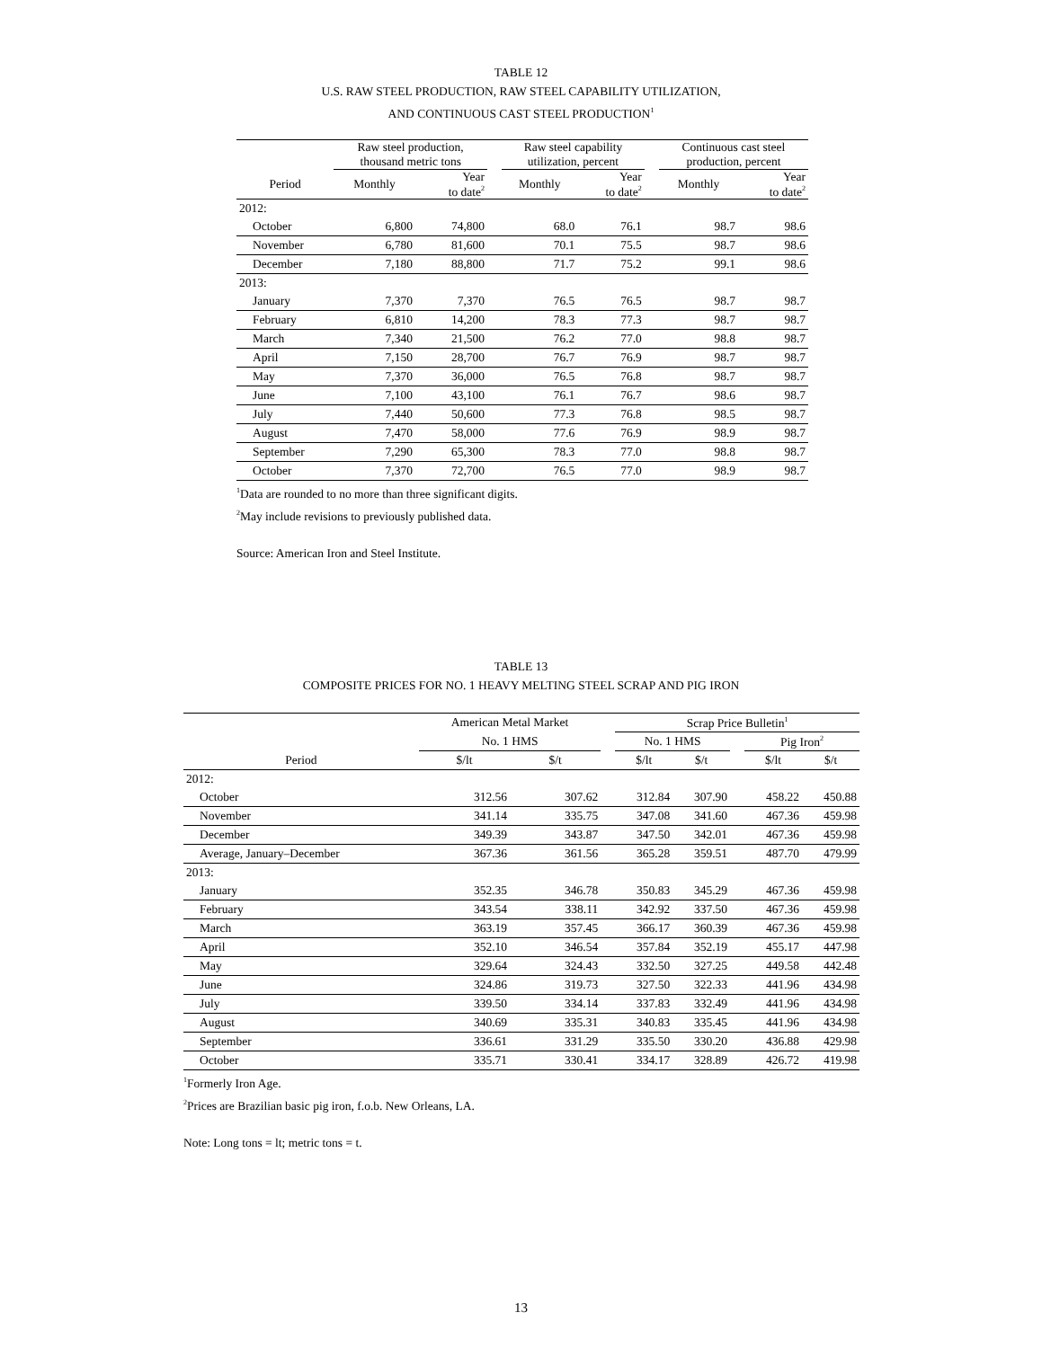TABLE 12
U.S. RAW STEEL PRODUCTION, RAW STEEL CAPABILITY UTILIZATION,
AND CONTINUOUS CAST STEEL PRODUCTION<sup>1</sup>
| | Raw steel production, thousand metric tons | | | Raw steel capability utilization, percent | | | Continuous cast steel production, percent | |
| --- | --- | --- | --- | --- | --- | --- | --- | --- |
| Period | Monthly | Year to date<sup>2</sup> | | Monthly | Year to date<sup>2</sup> | | Monthly | Year to date<sup>2</sup> |
| 2012: | | | | | | | | |
| October | 6,800 | 74,800 | | 68.0 | 76.1 | | 98.7 | 98.6 |
| November | 6,780 | 81,600 | | 70.1 | 75.5 | | 98.7 | 98.6 |
| December | 7,180 | 88,800 | | 71.7 | 75.2 | | 99.1 | 98.6 |
| 2013: | | | | | | | | |
| January | 7,370 | 7,370 | | 76.5 | 76.5 | | 98.7 | 98.7 |
| February | 6,810 | 14,200 | | 78.3 | 77.3 | | 98.7 | 98.7 |
| March | 7,340 | 21,500 | | 76.2 | 77.0 | | 98.8 | 98.7 |
| April | 7,150 | 28,700 | | 76.7 | 76.9 | | 98.7 | 98.7 |
| May | 7,370 | 36,000 | | 76.5 | 76.8 | | 98.7 | 98.7 |
| June | 7,100 | 43,100 | | 76.1 | 76.7 | | 98.6 | 98.7 |
| July | 7,440 | 50,600 | | 77.3 | 76.8 | | 98.5 | 98.7 |
| August | 7,470 | 58,000 | | 77.6 | 76.9 | | 98.9 | 98.7 |
| September | 7,290 | 65,300 | | 78.3 | 77.0 | | 98.8 | 98.7 |
| October | 7,370 | 72,700 | | 76.5 | 77.0 | | 98.9 | 98.7 |
<sup>1</sup> Data are rounded to no more than three significant digits.
<sup>2</sup> May include revisions to previously published data.
Source: American Iron and Steel Institute.
TABLE 13
COMPOSITE PRICES FOR NO. 1 HEAVY MELTING STEEL SCRAP AND PIG IRON
| | American Metal Market | | | Scrap Price Bulletin<sup>1</sup> | | | | |
| --- | --- | --- | --- | --- | --- | --- | --- | --- |
| | No. 1 HMS | | | No. 1 HMS | | | Pig Iron<sup>2</sup> | |
| Period | $/lt | $/t | | $/lt | $/t | | $/lt | $/t |
| 2012: | | | | | | | | |
| October | 312.56 | 307.62 | | 312.84 | 307.90 | | 458.22 | 450.88 |
| November | 341.14 | 335.75 | | 347.08 | 341.60 | | 467.36 | 459.98 |
| December | 349.39 | 343.87 | | 347.50 | 342.01 | | 467.36 | 459.98 |
| Average, January–December | 367.36 | 361.56 | | 365.28 | 359.51 | | 487.70 | 479.99 |
| 2013: | | | | | | | | |
| January | 352.35 | 346.78 | | 350.83 | 345.29 | | 467.36 | 459.98 |
| February | 343.54 | 338.11 | | 342.92 | 337.50 | | 467.36 | 459.98 |
| March | 363.19 | 357.45 | | 366.17 | 360.39 | | 467.36 | 459.98 |
| April | 352.10 | 346.54 | | 357.84 | 352.19 | | 455.17 | 447.98 |
| May | 329.64 | 324.43 | | 332.50 | 327.25 | | 449.58 | 442.48 |
| June | 324.86 | 319.73 | | 327.50 | 322.33 | | 441.96 | 434.98 |
| July | 339.50 | 334.14 | | 337.83 | 332.49 | | 441.96 | 434.98 |
| August | 340.69 | 335.31 | | 340.83 | 335.45 | | 441.96 | 434.98 |
| September | 336.61 | 331.29 | | 335.50 | 330.20 | | 436.88 | 429.98 |
| October | 335.71 | 330.41 | | 334.17 | 328.89 | | 426.72 | 419.98 |
<sup>1</sup> Formerly Iron Age.
<sup>2</sup> Prices are Brazilian basic pig iron, f.o.b. New Orleans, LA.
Note: Long tons = lt; metric tons = t.
13